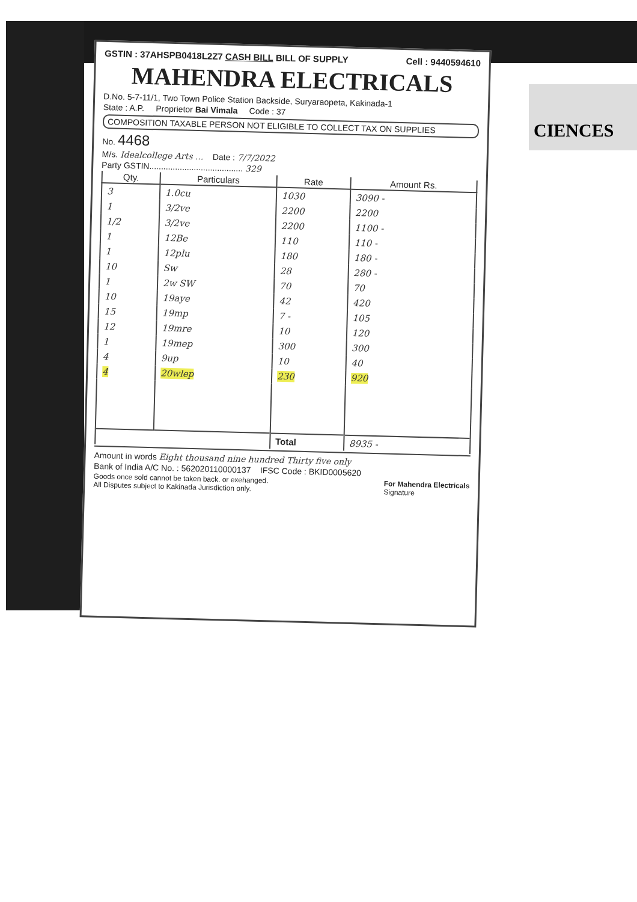CIENCES
GSTIN : 37AHSPB0418L2Z7 CASH BILL BILL OF SUPPLY Cell : 9440594610
MAHENDRA ELECTRICALS
D.No. 5-7-11/1, Two Town Police Station Backside, Suryaraopeta, Kakinada-1
State : A.P. Proprietor Bai Vimala Code : 37
COMPOSITION TAXABLE PERSON NOT ELIGIBLE TO COLLECT TAX ON SUPPLIES
No. 4468
M/s. Idealcollege Arts ... Date : 7/7/2022
Party GSTIN........................................ 329
| Qty. | Particulars | Rate | Amount Rs. |
| --- | --- | --- | --- |
| 3 | 1.0cu | 1030 | 3090 - |
| 1 | 3/2ve | 2200 | 2200 |
| 1/2 | 3/2ve | 2200 | 1100 - |
| 1 | 12Be | 110 | 110 - |
| 1 | 12plu | 180 | 180 - |
| 10 | Sw | 28 | 280 - |
| 1 | 2w SW | 70 | 70 |
| 10 | 19aye | 42 | 420 |
| 15 | 19mp | 7 - | 105 |
| 12 | 19mre | 10 | 120 |
| 1 | 19mep | 300 | 300 |
| 4 | 9up | 10 | 40 |
| 4 | 20wlep | 230 | 920 |
| | | Total | 8935 - |
Amount in words Eight thousand nine hundred Thirty five only
Bank of India A/C No. : 562020110000137 IFSC Code : BKID0005620
Goods once sold cannot be taken back. or exehanged.
All Disputes subject to Kakinada Jurisdiction only. For Mahendra Electricals
Signature